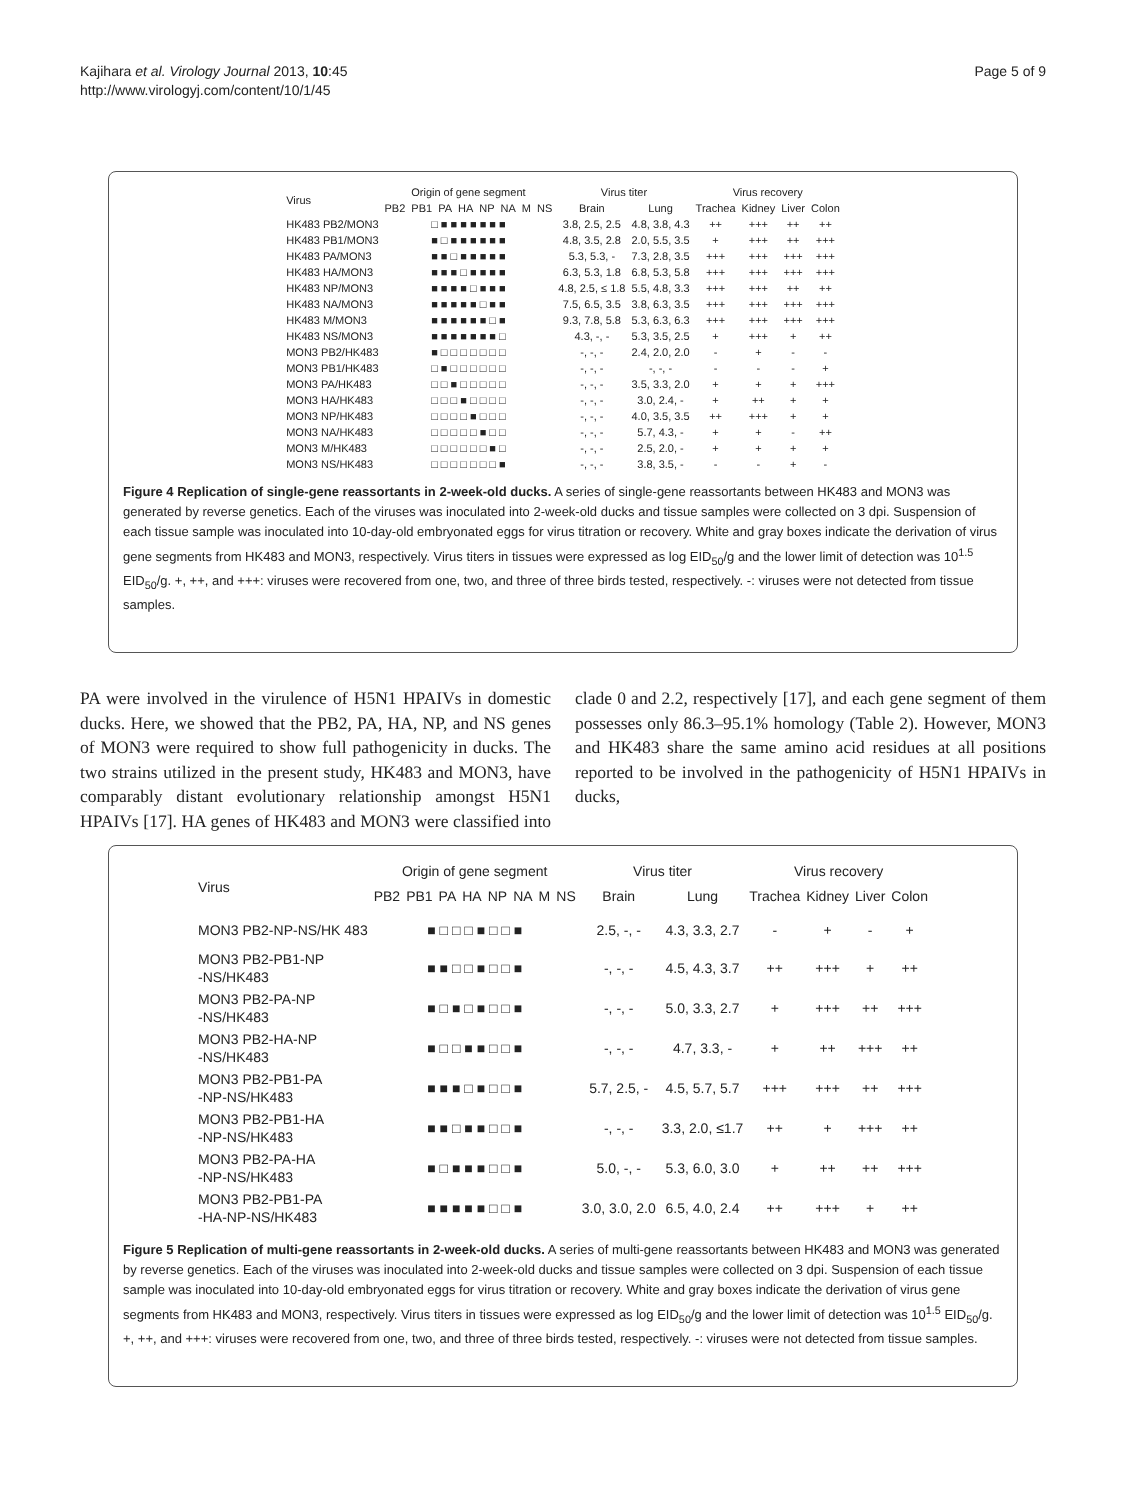Kajihara et al. Virology Journal 2013, 10:45
http://www.virologyj.com/content/10/1/45
Page 5 of 9
| Virus | Origin of gene segment | | | | | | | | Virus titer | | Virus recovery | | | |
| --- | --- | --- | --- | --- | --- | --- | --- | --- | --- | --- | --- | --- | --- | --- |
| | PB2 | PB1 | PA | HA | NP | NA | M | NS | Brain | Lung | Trachea | Kidney | Liver | Colon |
| HK483 PB2/MON3 | □ ■ ■ ■ ■ ■ ■ ■ | | | | | | | | 3.8, 2.5, 2.5 | 4.8, 3.8, 4.3 | ++ | +++ | ++ | ++ |
| HK483 PB1/MON3 | ■ □ ■ ■ ■ ■ ■ ■ | | | | | | | | 4.8, 3.5, 2.8 | 2.0, 5.5, 3.5 | + | +++ | ++ | +++ |
| HK483 PA/MON3 | ■ ■ □ ■ ■ ■ ■ ■ | | | | | | | | 5.3, 5.3, - | 7.3, 2.8, 3.5 | +++ | +++ | +++ | +++ |
| HK483 HA/MON3 | ■ ■ ■ □ ■ ■ ■ ■ | | | | | | | | 6.3, 5.3, 1.8 | 6.8, 5.3, 5.8 | +++ | +++ | +++ | +++ |
| HK483 NP/MON3 | ■ ■ ■ ■ □ ■ ■ ■ | | | | | | | | 4.8, 2.5, ≤ 1.8 | 5.5, 4.8, 3.3 | +++ | +++ | ++ | ++ |
| HK483 NA/MON3 | ■ ■ ■ ■ ■ □ ■ ■ | | | | | | | | 7.5, 6.5, 3.5 | 3.8, 6.3, 3.5 | +++ | +++ | +++ | +++ |
| HK483 M/MON3 | ■ ■ ■ ■ ■ ■ □ ■ | | | | | | | | 9.3, 7.8, 5.8 | 5.3, 6.3, 6.3 | +++ | +++ | +++ | +++ |
| HK483 NS/MON3 | ■ ■ ■ ■ ■ ■ ■ □ | | | | | | | | 4.3, -, - | 5.3, 3.5, 2.5 | + | +++ | + | ++ |
| MON3 PB2/HK483 | ■ □ □ □ □ □ □ □ | | | | | | | | -, -, - | 2.4, 2.0, 2.0 | - | + | - | - |
| MON3 PB1/HK483 | □ ■ □ □ □ □ □ □ | | | | | | | | -, -, - | -, -, - | - | - | - | + |
| MON3 PA/HK483 | □ □ ■ □ □ □ □ □ | | | | | | | | -, -, - | 3.5, 3.3, 2.0 | + | + | + | +++ |
| MON3 HA/HK483 | □ □ □ ■ □ □ □ □ | | | | | | | | -, -, - | 3.0, 2.4, - | + | ++ | + | + |
| MON3 NP/HK483 | □ □ □ □ ■ □ □ □ | | | | | | | | -, -, - | 4.0, 3.5, 3.5 | ++ | +++ | + | + |
| MON3 NA/HK483 | □ □ □ □ □ ■ □ □ | | | | | | | | -, -, - | 5.7, 4.3, - | + | + | - | ++ |
| MON3 M/HK483 | □ □ □ □ □ □ ■ □ | | | | | | | | -, -, - | 2.5, 2.0, - | + | + | + | + |
| MON3 NS/HK483 | □ □ □ □ □ □ □ ■ | | | | | | | | -, -, - | 3.8, 3.5, - | - | - | + | - |
Figure 4 Replication of single-gene reassortants in 2-week-old ducks. A series of single-gene reassortants between HK483 and MON3 was generated by reverse genetics. Each of the viruses was inoculated into 2-week-old ducks and tissue samples were collected on 3 dpi. Suspension of each tissue sample was inoculated into 10-day-old embryonated eggs for virus titration or recovery. White and gray boxes indicate the derivation of virus gene segments from HK483 and MON3, respectively. Virus titers in tissues were expressed as log EID<sub>50</sub>/g and the lower limit of detection was 10<sup>1.5</sup> EID<sub>50</sub>/g. +, ++, and +++: viruses were recovered from one, two, and three of three birds tested, respectively. -: viruses were not detected from tissue samples.
PA were involved in the virulence of H5N1 HPAIVs in domestic ducks. Here, we showed that the PB2, PA, HA, NP, and NS genes of MON3 were required to show full pathogenicity in ducks. The two strains utilized in the present study, HK483 and MON3, have comparably distant evolutionary relationship amongst H5N1 HPAIVs [17]. HA genes of HK483 and MON3 were classified into clade 0 and 2.2, respectively [17], and each gene segment of them possesses only 86.3–95.1% homology (Table 2). However, MON3 and HK483 share the same amino acid residues at all positions reported to be involved in the pathogenicity of H5N1 HPAIVs in ducks,
| Virus | Origin of gene segment | | | | | | | | Virus titer | | Virus recovery | | | |
| --- | --- | --- | --- | --- | --- | --- | --- | --- | --- | --- | --- | --- | --- | --- |
| | PB2 | PB1 | PA | HA | NP | NA | M | NS | Brain | Lung | Trachea | Kidney | Liver | Colon |
| MON3 PB2-NP-NS/HK 483 | ■ □ □ □ ■ □ □ ■ | | | | | | | | 2.5, -, - | 4.3, 3.3, 2.7 | - | + | - | + |
| MON3 PB2-PB1-NP -NS/HK483 | ■ ■ □ □ ■ □ □ ■ | | | | | | | | -, -, - | 4.5, 4.3, 3.7 | ++ | +++ | + | ++ |
| MON3 PB2-PA-NP -NS/HK483 | ■ □ ■ □ ■ □ □ ■ | | | | | | | | -, -, - | 5.0, 3.3, 2.7 | + | +++ | ++ | +++ |
| MON3 PB2-HA-NP -NS/HK483 | ■ □ □ ■ ■ □ □ ■ | | | | | | | | -, -, - | 4.7, 3.3, - | + | ++ | +++ | ++ |
| MON3 PB2-PB1-PA -NP-NS/HK483 | ■ ■ ■ □ ■ □ □ ■ | | | | | | | | 5.7, 2.5, - | 4.5, 5.7, 5.7 | +++ | +++ | ++ | +++ |
| MON3 PB2-PB1-HA -NP-NS/HK483 | ■ ■ □ ■ ■ □ □ ■ | | | | | | | | -, -, - | 3.3, 2.0, ≤1.7 | ++ | + | +++ | ++ |
| MON3 PB2-PA-HA -NP-NS/HK483 | ■ □ ■ ■ ■ □ □ ■ | | | | | | | | 5.0, -, - | 5.3, 6.0, 3.0 | + | ++ | ++ | +++ |
| MON3 PB2-PB1-PA -HA-NP-NS/HK483 | ■ ■ ■ ■ ■ □ □ ■ | | | | | | | | 3.0, 3.0, 2.0 | 6.5, 4.0, 2.4 | ++ | +++ | + | ++ |
Figure 5 Replication of multi-gene reassortants in 2-week-old ducks. A series of multi-gene reassortants between HK483 and MON3 was generated by reverse genetics. Each of the viruses was inoculated into 2-week-old ducks and tissue samples were collected on 3 dpi. Suspension of each tissue sample was inoculated into 10-day-old embryonated eggs for virus titration or recovery. White and gray boxes indicate the derivation of virus gene segments from HK483 and MON3, respectively. Virus titers in tissues were expressed as log EID<sub>50</sub>/g and the lower limit of detection was 10<sup>1.5</sup> EID<sub>50</sub>/g. +, ++, and +++: viruses were recovered from one, two, and three of three birds tested, respectively. -: viruses were not detected from tissue samples.